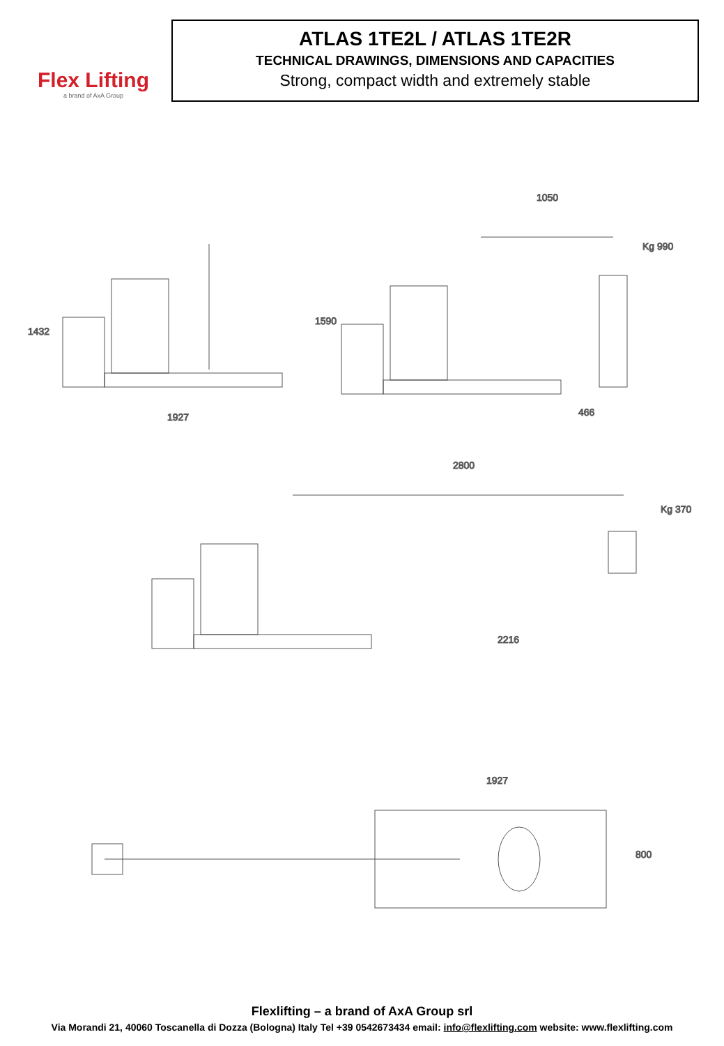Flex Lifting
a brand of AxA Group
ATLAS 1TE2L / ATLAS 1TE2R
TECHNICAL DRAWINGS, DIMENSIONS AND CAPACITIES
Strong, compact width and extremely stable
1927
1432
1050
Kg 990
466
1590
2800
Kg 370
2216
1927
800
Flexlifting – a brand of AxA Group srl
Via Morandi 21, 40060 Toscanella di Dozza (Bologna) Italy Tel +39 0542673434 email: info@flexlifting.com website: www.flexlifting.com